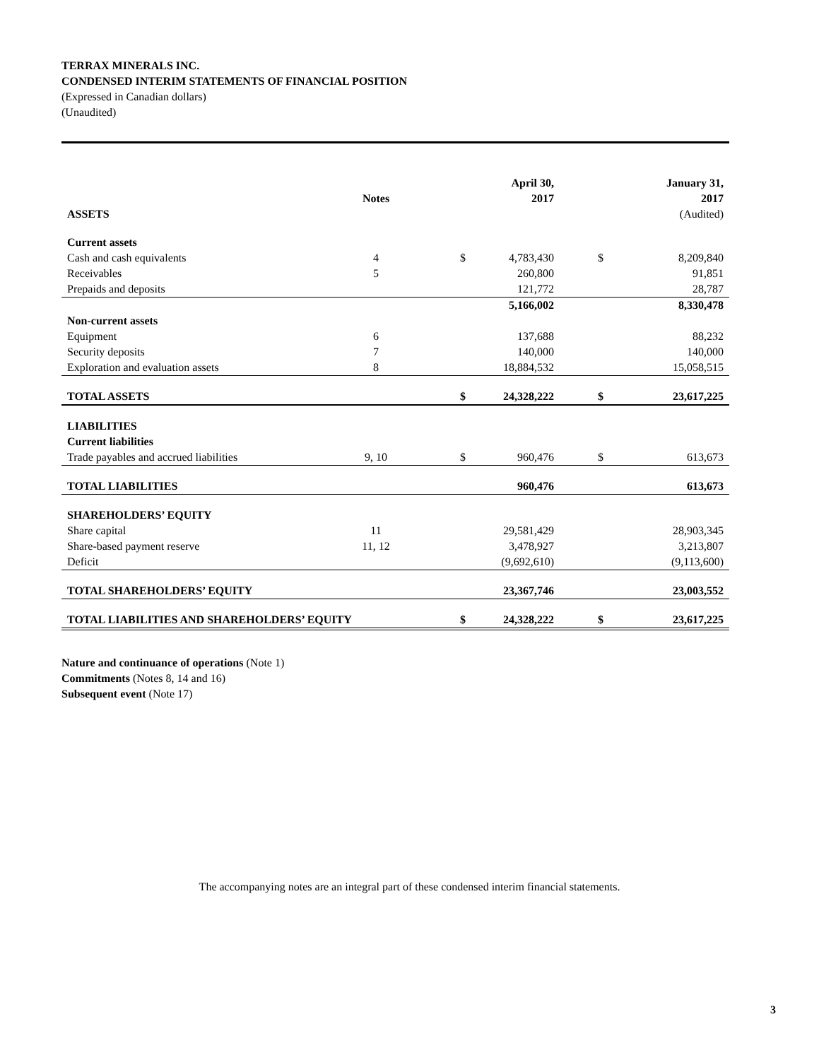TERRAX MINERALS INC.
CONDENSED INTERIM STATEMENTS OF FINANCIAL POSITION
(Expressed in Canadian dollars)
(Unaudited)
| | Notes | | April 30, 2017 | | January 31, 2017 |
| --- | --- | --- | --- | --- | --- |
| ASSETS | | | | | (Audited) |
| Current assets | | | | | |
| Cash and cash equivalents | 4 | $ | 4,783,430 | $ | 8,209,840 |
| Receivables | 5 | | 260,800 | | 91,851 |
| Prepaids and deposits | | | 121,772 | | 28,787 |
| | | | 5,166,002 | | 8,330,478 |
| Non-current assets | | | | | |
| Equipment | 6 | | 137,688 | | 88,232 |
| Security deposits | 7 | | 140,000 | | 140,000 |
| Exploration and evaluation assets | 8 | | 18,884,532 | | 15,058,515 |
| TOTAL ASSETS | | $ | 24,328,222 | $ | 23,617,225 |
| LIABILITIES | | | | | |
| Current liabilities | | | | | |
| Trade payables and accrued liabilities | 9, 10 | $ | 960,476 | $ | 613,673 |
| TOTAL LIABILITIES | | | 960,476 | | 613,673 |
| SHAREHOLDERS’ EQUITY | | | | | |
| Share capital | 11 | | 29,581,429 | | 28,903,345 |
| Share-based payment reserve | 11, 12 | | 3,478,927 | | 3,213,807 |
| Deficit | | | (9,692,610) | | (9,113,600) |
| TOTAL SHAREHOLDERS’ EQUITY | | | 23,367,746 | | 23,003,552 |
| TOTAL LIABILITIES AND SHAREHOLDERS’ EQUITY | | $ | 24,328,222 | $ | 23,617,225 |
Nature and continuance of operations (Note 1)
Commitments (Notes 8, 14 and 16)
Subsequent event (Note 17)
The accompanying notes are an integral part of these condensed interim financial statements.
3